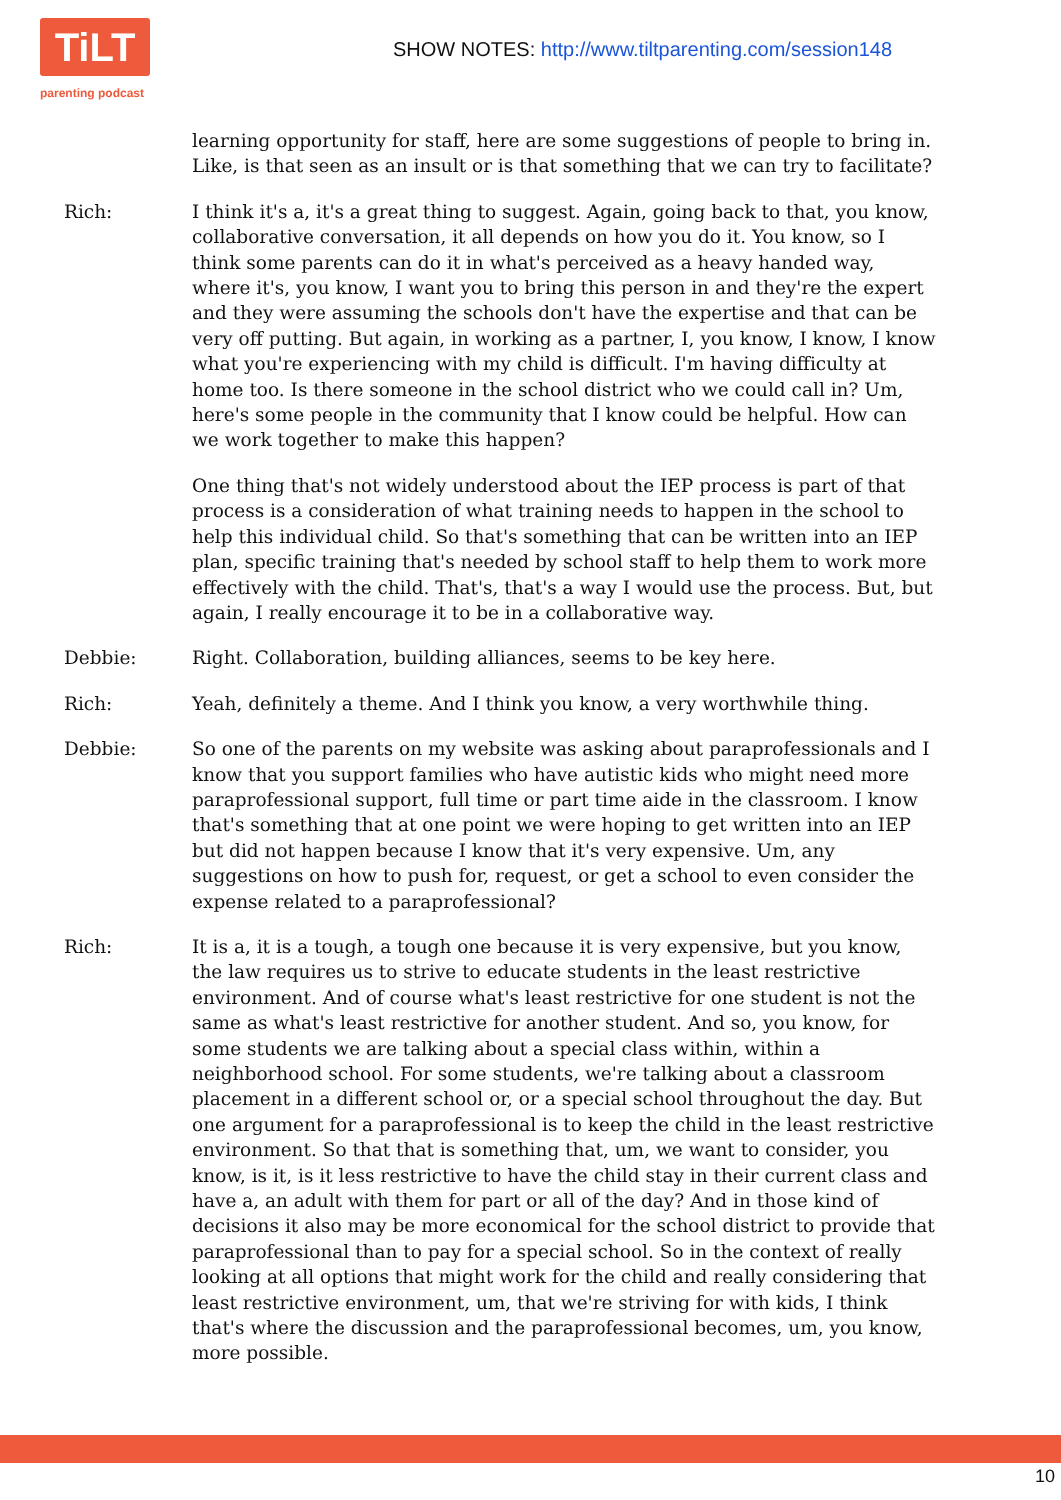TiLT
parenting podcast
SHOW NOTES: http://www.tiltparenting.com/session148
learning opportunity for staff, here are some suggestions of people to bring in. Like, is that seen as an insult or is that something that we can try to facilitate?
Rich: I think it's a, it's a great thing to suggest. Again, going back to that, you know, collaborative conversation, it all depends on how you do it. You know, so I think some parents can do it in what's perceived as a heavy handed way, where it's, you know, I want you to bring this person in and they're the expert and they were assuming the schools don't have the expertise and that can be very off putting. But again, in working as a partner, I, you know, I know, I know what you're experiencing with my child is difficult. I'm having difficulty at home too. Is there someone in the school district who we could call in? Um, here's some people in the community that I know could be helpful. How can we work together to make this happen?
One thing that's not widely understood about the IEP process is part of that process is a consideration of what training needs to happen in the school to help this individual child. So that's something that can be written into an IEP plan, specific training that's needed by school staff to help them to work more effectively with the child. That's, that's a way I would use the process. But, but again, I really encourage it to be in a collaborative way.
Debbie: Right. Collaboration, building alliances, seems to be key here.
Rich: Yeah, definitely a theme. And I think you know, a very worthwhile thing.
Debbie: So one of the parents on my website was asking about paraprofessionals and I know that you support families who have autistic kids who might need more paraprofessional support, full time or part time aide in the classroom. I know that's something that at one point we were hoping to get written into an IEP but did not happen because I know that it's very expensive. Um, any suggestions on how to push for, request, or get a school to even consider the expense related to a paraprofessional?
Rich: It is a, it is a tough, a tough one because it is very expensive, but you know, the law requires us to strive to educate students in the least restrictive environment. And of course what's least restrictive for one student is not the same as what's least restrictive for another student. And so, you know, for some students we are talking about a special class within, within a neighborhood school. For some students, we're talking about a classroom placement in a different school or, or a special school throughout the day. But one argument for a paraprofessional is to keep the child in the least restrictive environment. So that that is something that, um, we want to consider, you know, is it, is it less restrictive to have the child stay in their current class and have a, an adult with them for part or all of the day? And in those kind of decisions it also may be more economical for the school district to provide that paraprofessional than to pay for a special school. So in the context of really looking at all options that might work for the child and really considering that least restrictive environment, um, that we're striving for with kids, I think that's where the discussion and the paraprofessional becomes, um, you know, more possible.
10